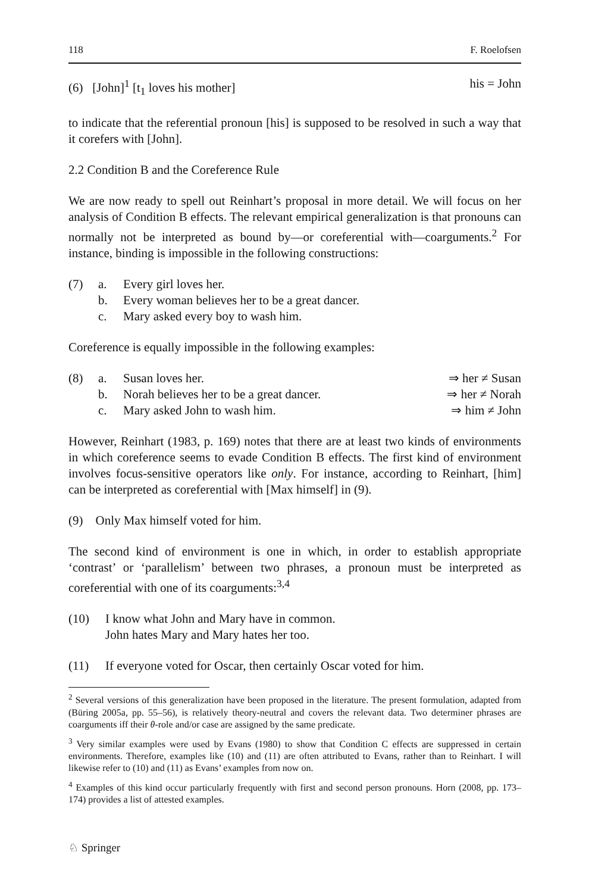118 F. Roelofsen
(6) [John]<sup>1</sup> [t<sub>1</sub> loves his mother] his = John
to indicate that the referential pronoun [his] is supposed to be resolved in such a way that it corefers with [John].
2.2 Condition B and the Coreference Rule
We are now ready to spell out Reinhart’s proposal in more detail. We will focus on her analysis of Condition B effects. The relevant empirical generalization is that pronouns can normally not be interpreted as bound by—or coreferential with—coarguments.<sup>2</sup> For instance, binding is impossible in the following constructions:
(7) a. Every girl loves her.
b. Every woman believes her to be a great dancer.
c. Mary asked every boy to wash him.
Coreference is equally impossible in the following examples:
(8) a. Susan loves her. ⇒ her ≠ Susan
b. Norah believes her to be a great dancer.
⇒ her ≠ Norah
c. Mary asked John to wash him.
⇒ him ≠ John
However, Reinhart (1983, p. 169) notes that there are at least two kinds of environments in which coreference seems to evade Condition B effects. The first kind of environment involves focus-sensitive operators like only. For instance, according to Reinhart, [him] can be interpreted as coreferential with [Max himself] in (9).
(9) Only Max himself voted for him.
The second kind of environment is one in which, in order to establish appropriate ‘contrast’ or ‘parallelism’ between two phrases, a pronoun must be interpreted as coreferential with one of its coarguments:<sup>3,4</sup>
(10) I know what John and Mary have in common.
John hates Mary and Mary hates her too.
(11) If everyone voted for Oscar, then certainly Oscar voted for him.
<sup>2</sup> Several versions of this generalization have been proposed in the literature. The present formulation, adapted from (Büring 2005a, pp. 55–56), is relatively theory-neutral and covers the relevant data. Two determiner phrases are coarguments iff their θ-role and/or case are assigned by the same predicate.
<sup>3</sup> Very similar examples were used by Evans (1980) to show that Condition C effects are suppressed in certain environments. Therefore, examples like (10) and (11) are often attributed to Evans, rather than to Reinhart. I will likewise refer to (10) and (11) as Evans’ examples from now on.
<sup>4</sup> Examples of this kind occur particularly frequently with first and second person pronouns. Horn (2008, pp. 173–174) provides a list of attested examples.
♘ Springer